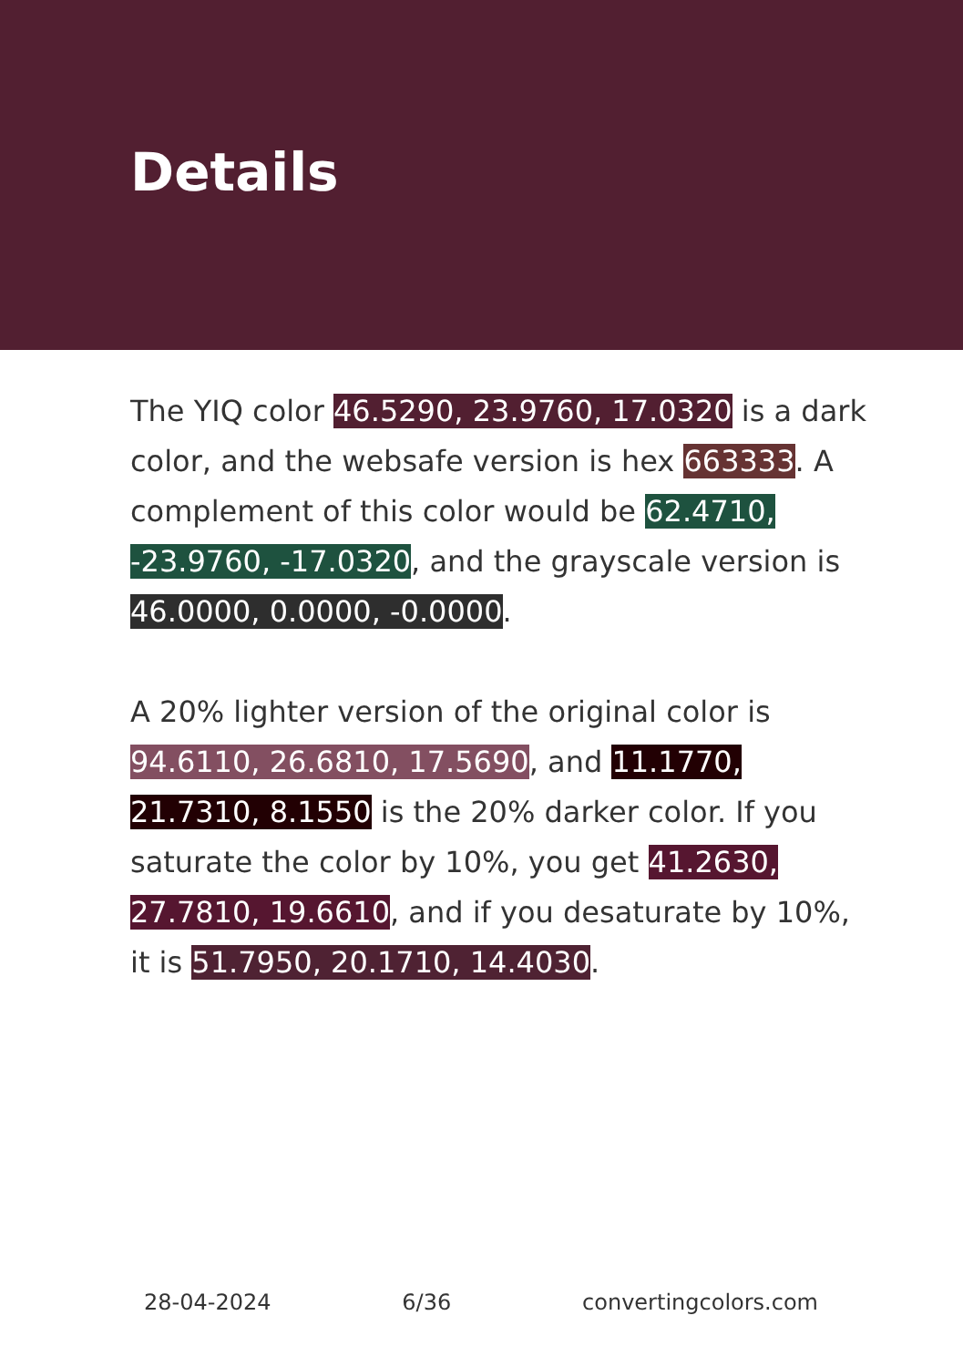Details
The YIQ color 46.5290, 23.9760, 17.0320 is a dark color, and the websafe version is hex 663333. A complement of this color would be 62.4710, -23.9760, -17.0320, and the grayscale version is 46.0000, 0.0000, -0.0000.
A 20% lighter version of the original color is 94.6110, 26.6810, 17.5690, and 11.1770, 21.7310, 8.1550 is the 20% darker color. If you saturate the color by 10%, you get 41.2630, 27.7810, 19.6610, and if you desaturate by 10%, it is 51.7950, 20.1710, 14.4030.
28-04-2024 6/36 convertingcolors.com